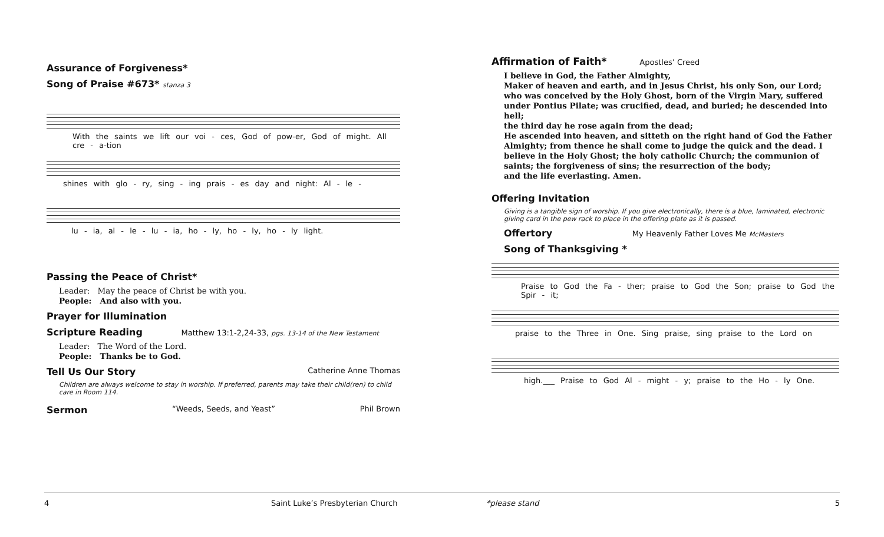Assurance of Forgiveness*
Song of Praise #673* stanza 3
With the saints we lift our voi - ces, God of pow-er, God of might. All cre - a-tion
shines with glo - ry, sing - ing prais - es day and night: Al - le -
lu - ia, al - le - lu - ia, ho - ly, ho - ly, ho - ly light.
Passing the Peace of Christ*
Leader: May the peace of Christ be with you.
People: And also with you.
Prayer for Illumination
Scripture Reading Matthew 13:1-2,24-33, pgs. 13-14 of the New Testament
Leader: The Word of the Lord.
People: Thanks be to God.
Tell Us Our Story Catherine Anne Thomas
Children are always welcome to stay in worship. If preferred, parents may take their child(ren) to child care in Room 114.
Sermon “Weeds, Seeds, and Yeast” Phil Brown
Affirmation of Faith* Apostles’ Creed
I believe in God, the Father Almighty,
Maker of heaven and earth, and in Jesus Christ, his only Son, our Lord; who was conceived by the Holy Ghost, born of the Virgin Mary, suffered under Pontius Pilate; was crucified, dead, and buried; he descended into hell;
the third day he rose again from the dead;
He ascended into heaven, and sitteth on the right hand of God the Father Almighty; from thence he shall come to judge the quick and the dead. I believe in the Holy Ghost; the holy catholic Church; the communion of saints; the forgiveness of sins; the resurrection of the body;
and the life everlasting. Amen.
Offering Invitation
Giving is a tangible sign of worship. If you give electronically, there is a blue, laminated, electronic giving card in the pew rack to place in the offering plate as it is passed.
Offertory My Heavenly Father Loves Me McMasters
Song of Thanksgiving *
Praise to God the Fa - ther; praise to God the Son; praise to God the Spir - it;
praise to the Three in One. Sing praise, sing praise to the Lord on
high.___ Praise to God Al - might - y; praise to the Ho - ly One.
4 Saint Luke’s Presbyterian Church *please stand 5